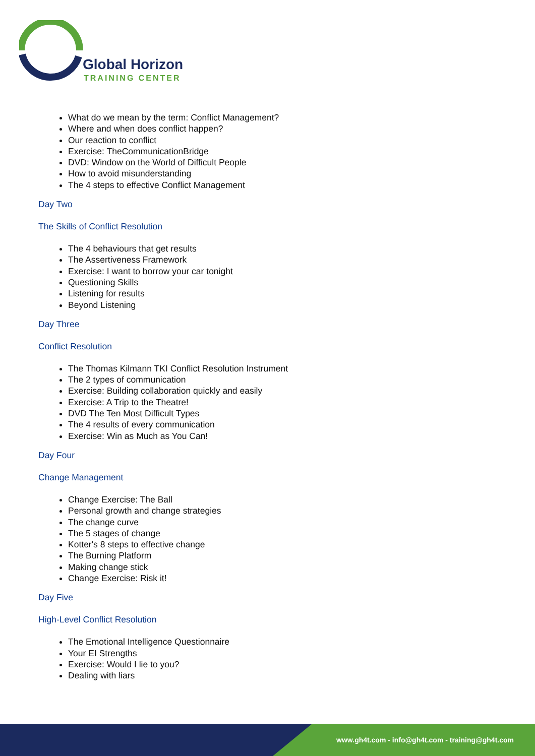Global Horizon
TRAINING CENTER
What do we mean by the term: Conflict Management?
Where and when does conflict happen?
Our reaction to conflict
Exercise: TheCommunicationBridge
DVD: Window on the World of Difficult People
How to avoid misunderstanding
The 4 steps to effective Conflict Management
Day Two
The Skills of Conflict Resolution
The 4 behaviours that get results
The Assertiveness Framework
Exercise: I want to borrow your car tonight
Questioning Skills
Listening for results
Beyond Listening
Day Three
Conflict Resolution
The Thomas Kilmann TKI Conflict Resolution Instrument
The 2 types of communication
Exercise: Building collaboration quickly and easily
Exercise: A Trip to the Theatre!
DVD The Ten Most Difficult Types
The 4 results of every communication
Exercise: Win as Much as You Can!
Day Four
Change Management
Change Exercise: The Ball
Personal growth and change strategies
The change curve
The 5 stages of change
Kotter's 8 steps to effective change
The Burning Platform
Making change stick
Change Exercise: Risk it!
Day Five
High-Level Conflict Resolution
The Emotional Intelligence Questionnaire
Your EI Strengths
Exercise: Would I lie to you?
Dealing with liars
www.gh4t.com - info@gh4t.com - training@gh4t.com